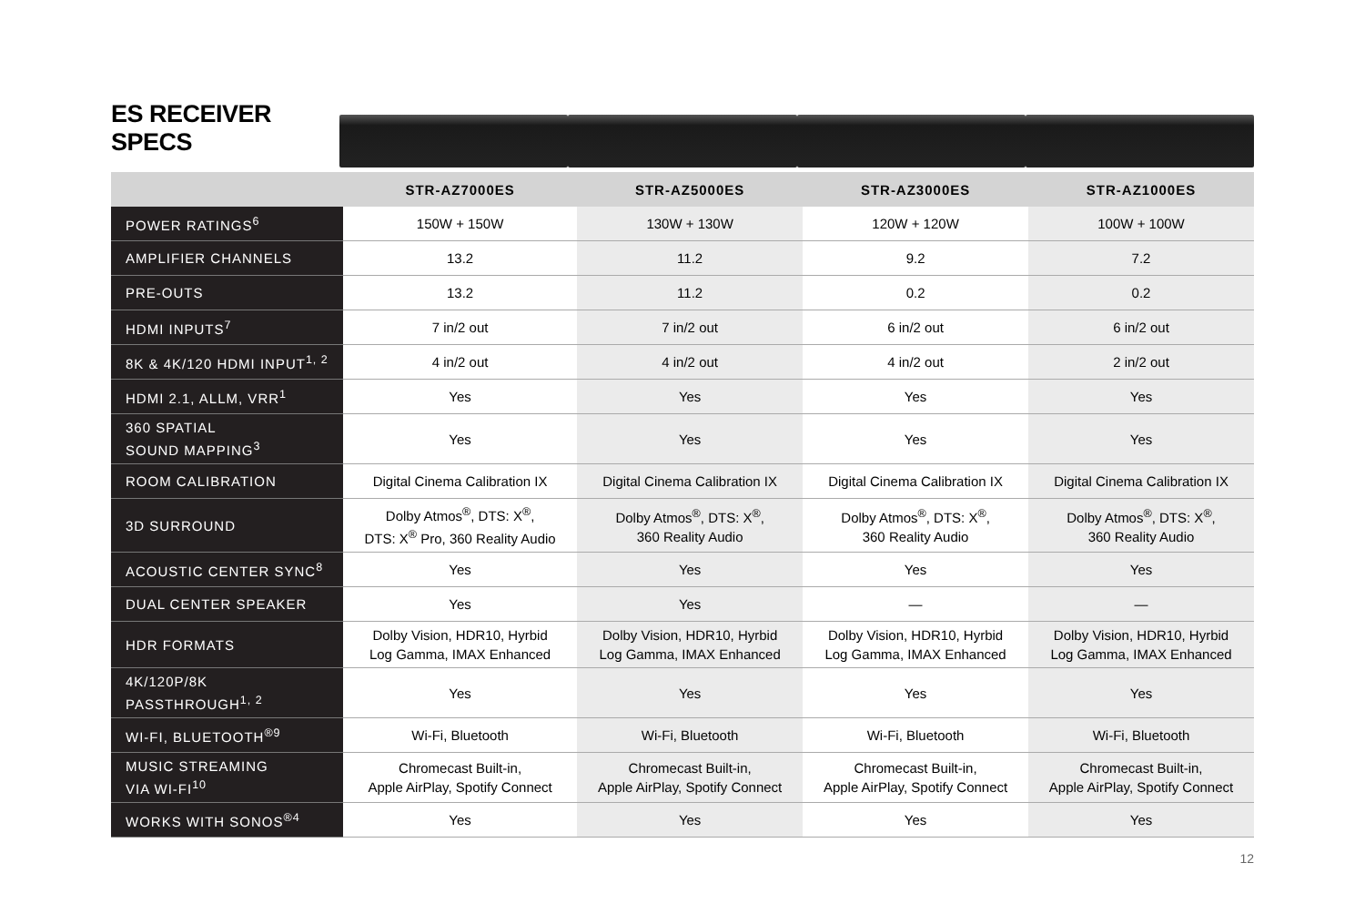ES RECEIVER SPECS
| | STR-AZ7000ES | STR-AZ5000ES | STR-AZ3000ES | STR-AZ1000ES |
| --- | --- | --- | --- | --- |
| POWER RATINGS<sup>6</sup> | 150W + 150W | 130W + 130W | 120W + 120W | 100W + 100W |
| AMPLIFIER CHANNELS | 13.2 | 11.2 | 9.2 | 7.2 |
| PRE-OUTS | 13.2 | 11.2 | 0.2 | 0.2 |
| HDMI INPUTS<sup>7</sup> | 7 in/2 out | 7 in/2 out | 6 in/2 out | 6 in/2 out |
| 8K & 4K/120 HDMI INPUT<sup>1, 2</sup> | 4 in/2 out | 4 in/2 out | 4 in/2 out | 2 in/2 out |
| HDMI 2.1, ALLM, VRR<sup>1</sup> | Yes | Yes | Yes | Yes |
| 360 SPATIAL SOUND MAPPING<sup>3</sup> | Yes | Yes | Yes | Yes |
| ROOM CALIBRATION | Digital Cinema Calibration IX | Digital Cinema Calibration IX | Digital Cinema Calibration IX | Digital Cinema Calibration IX |
| 3D SURROUND | Dolby Atmos<sup>®</sup>, DTS: X<sup>®</sup>, DTS: X<sup>®</sup> Pro, 360 Reality Audio | Dolby Atmos<sup>®</sup>, DTS: X<sup>®</sup>, 360 Reality Audio | Dolby Atmos<sup>®</sup>, DTS: X<sup>®</sup>, 360 Reality Audio | Dolby Atmos<sup>®</sup>, DTS: X<sup>®</sup>, 360 Reality Audio |
| ACOUSTIC CENTER SYNC<sup>8</sup> | Yes | Yes | Yes | Yes |
| DUAL CENTER SPEAKER | Yes | Yes | — | — |
| HDR FORMATS | Dolby Vision, HDR10, Hyrbid Log Gamma, IMAX Enhanced | Dolby Vision, HDR10, Hyrbid Log Gamma, IMAX Enhanced | Dolby Vision, HDR10, Hyrbid Log Gamma, IMAX Enhanced | Dolby Vision, HDR10, Hyrbid Log Gamma, IMAX Enhanced |
| 4K/120P/8K PASSTHROUGH<sup>1, 2</sup> | Yes | Yes | Yes | Yes |
| WI-FI, BLUETOOTH<sup>®9</sup> | Wi-Fi, Bluetooth | Wi-Fi, Bluetooth | Wi-Fi, Bluetooth | Wi-Fi, Bluetooth |
| MUSIC STREAMING VIA WI-FI<sup>10</sup> | Chromecast Built-in, Apple AirPlay, Spotify Connect | Chromecast Built-in, Apple AirPlay, Spotify Connect | Chromecast Built-in, Apple AirPlay, Spotify Connect | Chromecast Built-in, Apple AirPlay, Spotify Connect |
| WORKS WITH SONOS<sup>®4</sup> | Yes | Yes | Yes | Yes |
12